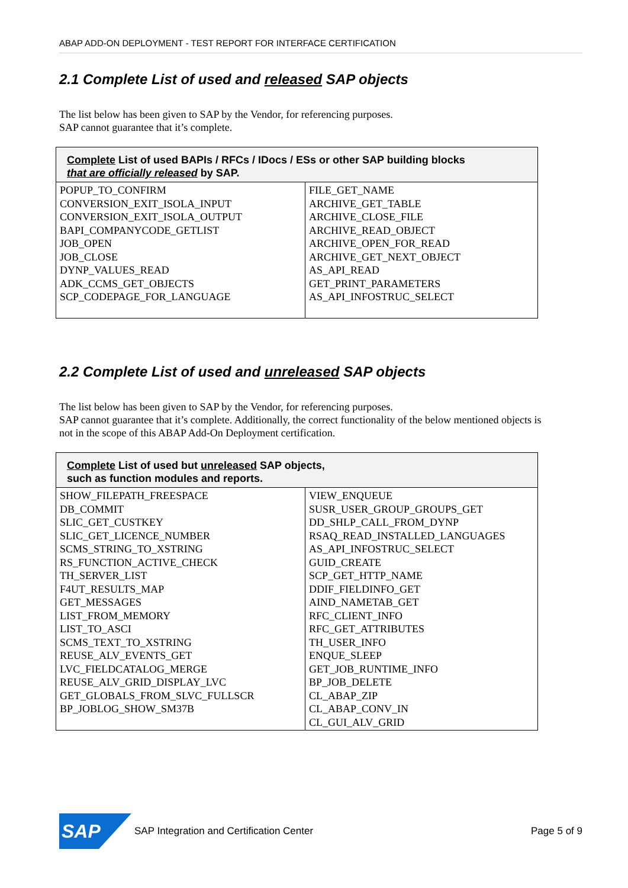ABAP ADD-ON DEPLOYMENT - TEST REPORT FOR INTERFACE CERTIFICATION
2.1 Complete List of used and released SAP objects
The list below has been given to SAP by the Vendor, for referencing purposes.
SAP cannot guarantee that it’s complete.
| Complete List of used BAPIs / RFCs / IDocs / ESs or other SAP building blocks that are officially released by SAP. | |
| --- | --- |
| POPUP_TO_CONFIRM CONVERSION_EXIT_ISOLA_INPUT CONVERSION_EXIT_ISOLA_OUTPUT BAPI_COMPANYCODE_GETLIST JOB_OPEN JOB_CLOSE DYNP_VALUES_READ ADK_CCMS_GET_OBJECTS SCP_CODEPAGE_FOR_LANGUAGE | FILE_GET_NAME ARCHIVE_GET_TABLE ARCHIVE_CLOSE_FILE ARCHIVE_READ_OBJECT ARCHIVE_OPEN_FOR_READ ARCHIVE_GET_NEXT_OBJECT AS_API_READ GET_PRINT_PARAMETERS AS_API_INFOSTRUC_SELECT |
2.2 Complete List of used and unreleased SAP objects
The list below has been given to SAP by the Vendor, for referencing purposes.
SAP cannot guarantee that it’s complete. Additionally, the correct functionality of the below mentioned objects is not in the scope of this ABAP Add-On Deployment certification.
| Complete List of used but unreleased SAP objects, such as function modules and reports. | |
| --- | --- |
| SHOW_FILEPATH_FREESPACE DB_COMMIT SLIC_GET_CUSTKEY SLIC_GET_LICENCE_NUMBER SCMS_STRING_TO_XSTRING RS_FUNCTION_ACTIVE_CHECK TH_SERVER_LIST F4UT_RESULTS_MAP GET_MESSAGES LIST_FROM_MEMORY LIST_TO_ASCI SCMS_TEXT_TO_XSTRING REUSE_ALV_EVENTS_GET LVC_FIELDCATALOG_MERGE REUSE_ALV_GRID_DISPLAY_LVC GET_GLOBALS_FROM_SLVC_FULLSCR BP_JOBLOG_SHOW_SM37B | VIEW_ENQUEUE SUSR_USER_GROUP_GROUPS_GET DD_SHLP_CALL_FROM_DYNP RSAQ_READ_INSTALLED_LANGUAGES AS_API_INFOSTRUC_SELECT GUID_CREATE SCP_GET_HTTP_NAME DDIF_FIELDINFO_GET AIND_NAMETAB_GET RFC_CLIENT_INFO RFC_GET_ATTRIBUTES TH_USER_INFO ENQUE_SLEEP GET_JOB_RUNTIME_INFO BP_JOB_DELETE CL_ABAP_ZIP CL_ABAP_CONV_IN CL_GUI_ALV_GRID |
SAP
SAP Integration and Certification Center
Page 5 of 9